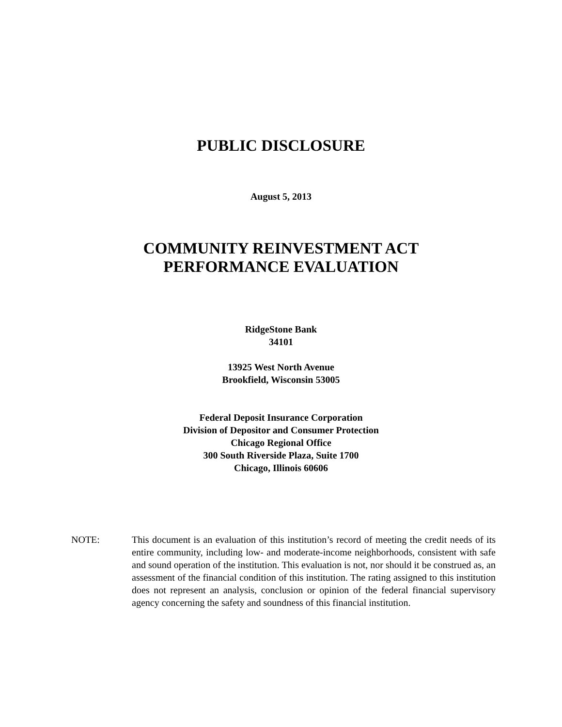PUBLIC DISCLOSURE
August 5, 2013
COMMUNITY REINVESTMENT ACT
PERFORMANCE EVALUATION
RidgeStone Bank
34101
13925 West North Avenue
Brookfield, Wisconsin 53005
Federal Deposit Insurance Corporation
Division of Depositor and Consumer Protection
Chicago Regional Office
300 South Riverside Plaza, Suite 1700
Chicago, Illinois 60606
NOTE: This document is an evaluation of this institution’s record of meeting the credit needs of its entire community, including low- and moderate-income neighborhoods, consistent with safe and sound operation of the institution. This evaluation is not, nor should it be construed as, an assessment of the financial condition of this institution. The rating assigned to this institution does not represent an analysis, conclusion or opinion of the federal financial supervisory agency concerning the safety and soundness of this financial institution.